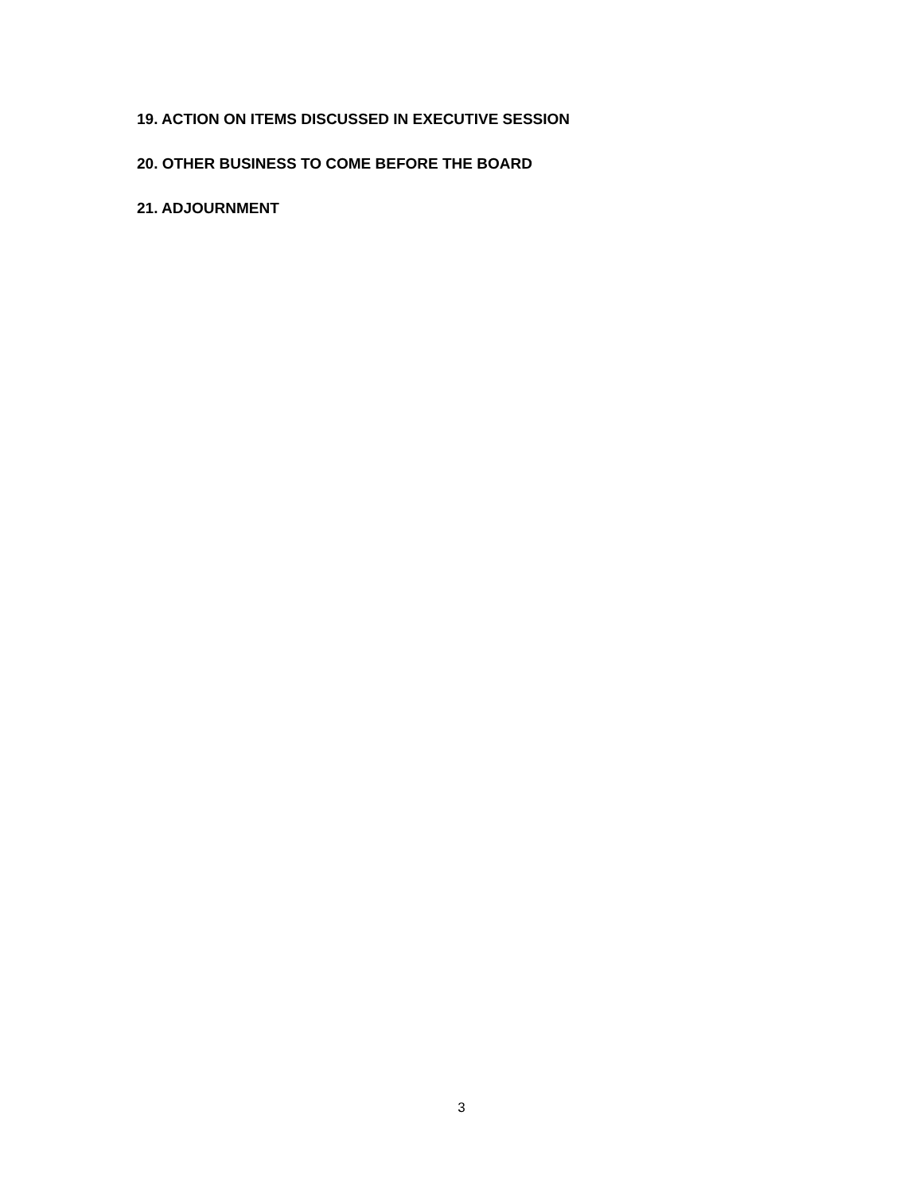19. ACTION ON ITEMS DISCUSSED IN EXECUTIVE SESSION
20. OTHER BUSINESS TO COME BEFORE THE BOARD
21. ADJOURNMENT
3